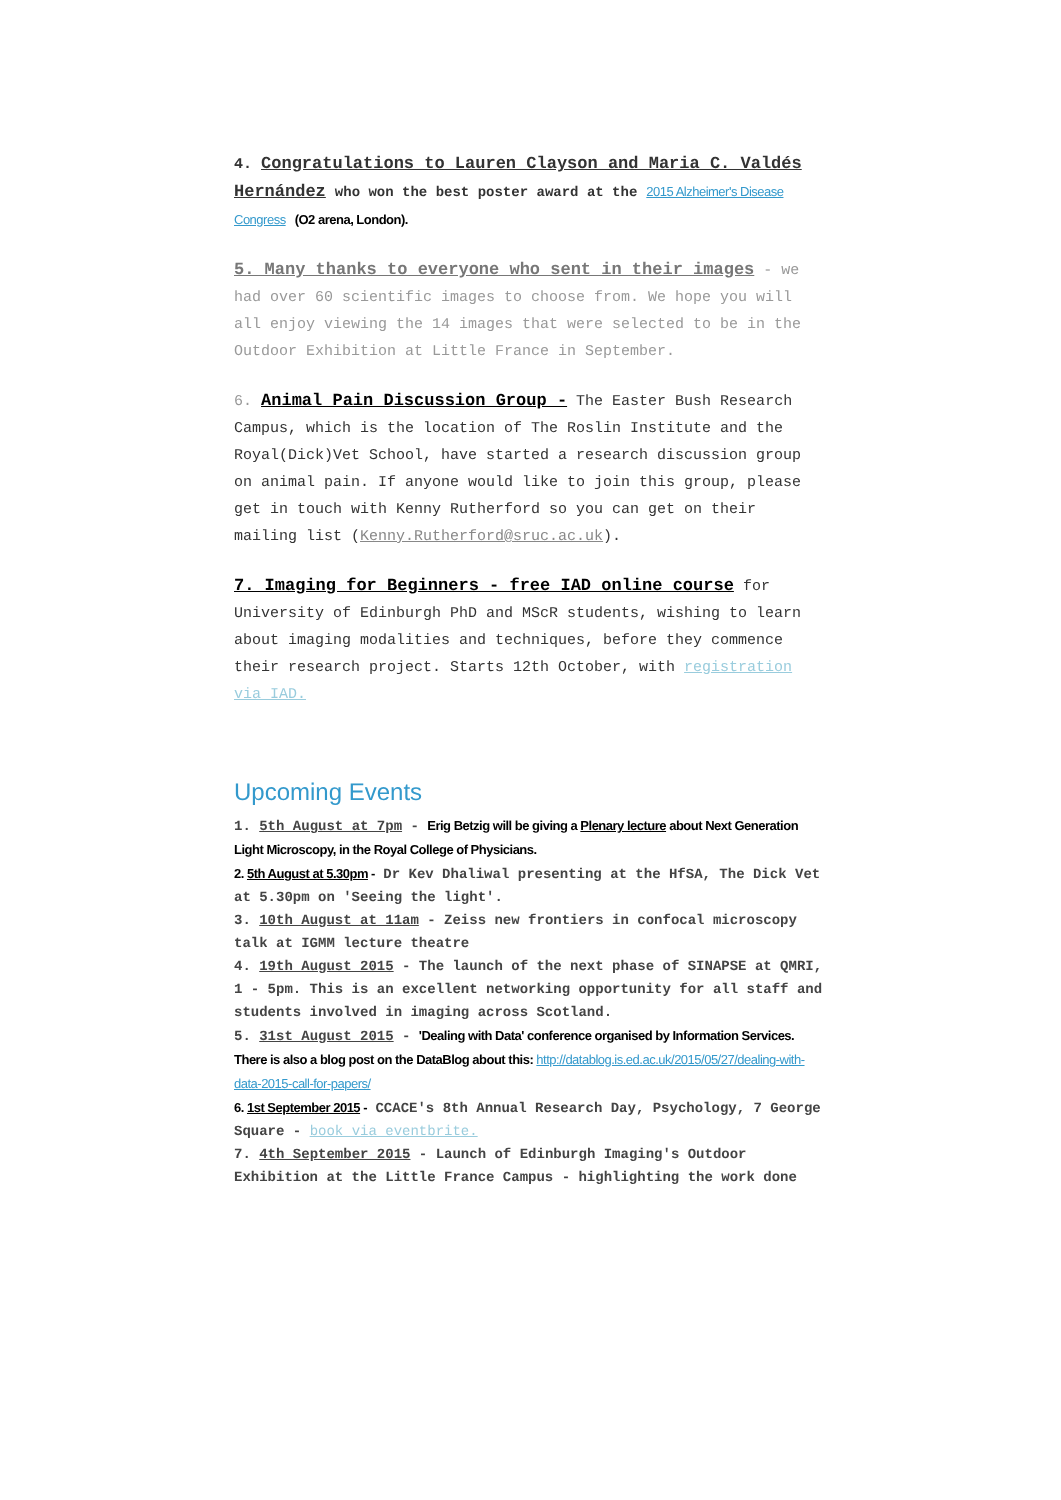4. Congratulations to Lauren Clayson and Maria C. Valdés Hernández who won the best poster award at the 2015 Alzheimer's Disease Congress (O2 arena, London).
5. Many thanks to everyone who sent in their images - we had over 60 scientific images to choose from. We hope you will all enjoy viewing the 14 images that were selected to be in the Outdoor Exhibition at Little France in September.
6. Animal Pain Discussion Group - The Easter Bush Research Campus, which is the location of The Roslin Institute and the Royal(Dick)Vet School, have started a research discussion group on animal pain. If anyone would like to join this group, please get in touch with Kenny Rutherford so you can get on their mailing list (Kenny.Rutherford@sruc.ac.uk).
7. Imaging for Beginners - free IAD online course for University of Edinburgh PhD and MScR students, wishing to learn about imaging modalities and techniques, before they commence their research project. Starts 12th October, with registration via IAD.
Upcoming Events
1. 5th August at 7pm - Erig Betzig will be giving a Plenary lecture about Next Generation Light Microscopy, in the Royal College of Physicians.
2. 5th August at 5.30pm - Dr Kev Dhaliwal presenting at the HfSA, The Dick Vet at 5.30pm on 'Seeing the light'.
3. 10th August at 11am - Zeiss new frontiers in confocal microscopy talk at IGMM lecture theatre
4. 19th August 2015 - The launch of the next phase of SINAPSE at QMRI, 1 - 5pm. This is an excellent networking opportunity for all staff and students involved in imaging across Scotland.
5. 31st August 2015 - 'Dealing with Data' conference organised by Information Services. There is also a blog post on the DataBlog about this: http://datablog.is.ed.ac.uk/2015/05/27/dealing-with-data-2015-call-for-papers/
6. 1st September 2015 - CCACE's 8th Annual Research Day, Psychology, 7 George Square - book via eventbrite.
7. 4th September 2015 - Launch of Edinburgh Imaging's Outdoor Exhibition at the Little France Campus - highlighting the work done